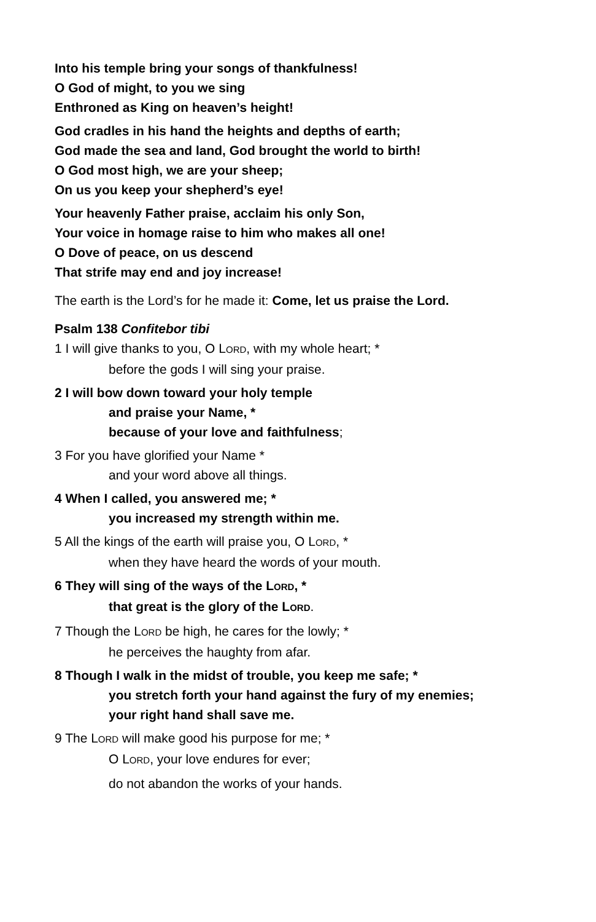Into his temple bring your songs of thankfulness!
O God of might, to you we sing
Enthroned as King on heaven’s height!
God cradles in his hand the heights and depths of earth;
God made the sea and land, God brought the world to birth!
O God most high, we are your sheep;
On us you keep your shepherd’s eye!
Your heavenly Father praise, acclaim his only Son,
Your voice in homage raise to him who makes all one!
O Dove of peace, on us descend
That strife may end and joy increase!
The earth is the Lord’s for he made it: Come, let us praise the Lord.
Psalm 138 Confitebor tibi
1 I will give thanks to you, O LORD, with my whole heart; *
before the gods I will sing your praise.
2 I will bow down toward your holy temple
and praise your Name, *
because of your love and faithfulness;
3 For you have glorified your Name *
and your word above all things.
4 When I called, you answered me; *
you increased my strength within me.
5 All the kings of the earth will praise you, O LORD, *
when they have heard the words of your mouth.
6 They will sing of the ways of the LORD, *
that great is the glory of the LORD.
7 Though the LORD be high, he cares for the lowly; *
he perceives the haughty from afar.
8 Though I walk in the midst of trouble, you keep me safe; *
you stretch forth your hand against the fury of my enemies;
your right hand shall save me.
9 The LORD will make good his purpose for me; *
O LORD, your love endures for ever;
do not abandon the works of your hands.